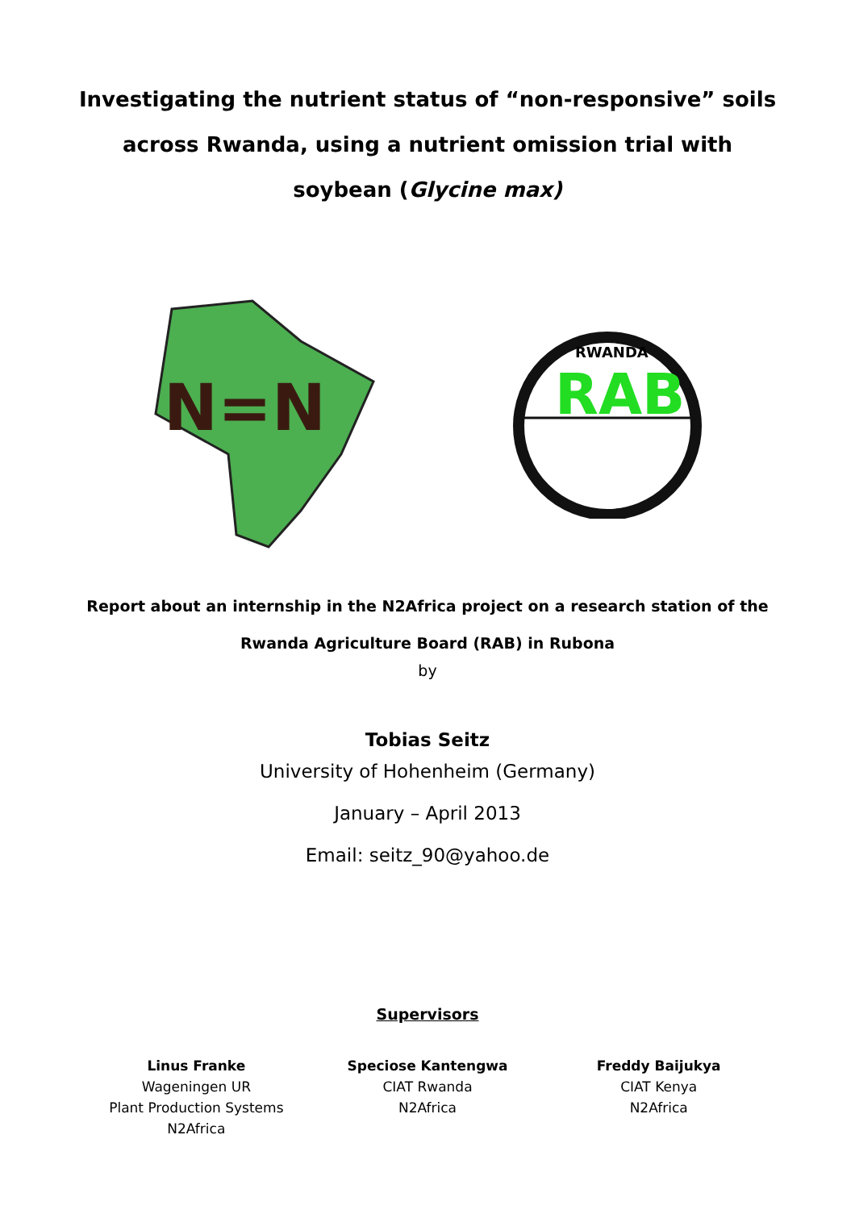Investigating the nutrient status of “non-responsive” soils across Rwanda, using a nutrient omission trial with soybean (Glycine max)
N=N
RAB
RWANDA
Report about an internship in the N2Africa project on a research station of the
Rwanda Agriculture Board (RAB) in Rubona
by
Tobias Seitz
University of Hohenheim (Germany)
January – April 2013
Email: seitz_90@yahoo.de
Supervisors
Linus Franke
Wageningen UR
Plant Production Systems
N2Africa
Speciose Kantengwa
CIAT Rwanda
N2Africa
Freddy Baijukya
CIAT Kenya
N2Africa